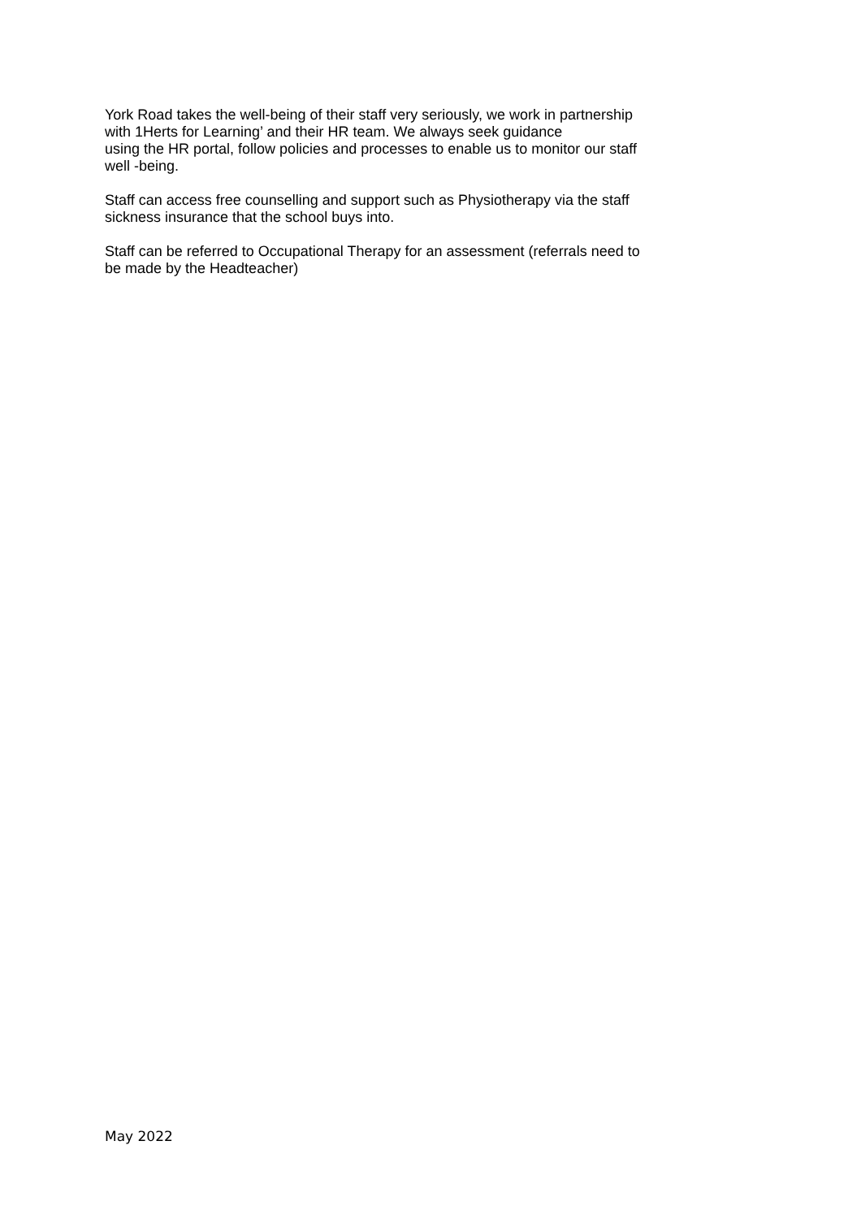York Road takes the well-being of their staff very seriously, we work in partnership
with 1Herts for Learning’ and their HR team. We always seek guidance
using the HR portal, follow policies and processes to enable us to monitor our staff
well -being.
Staff can access free counselling and support such as Physiotherapy via the staff
sickness insurance that the school buys into.
Staff can be referred to Occupational Therapy for an assessment (referrals need to
be made by the Headteacher)
May 2022